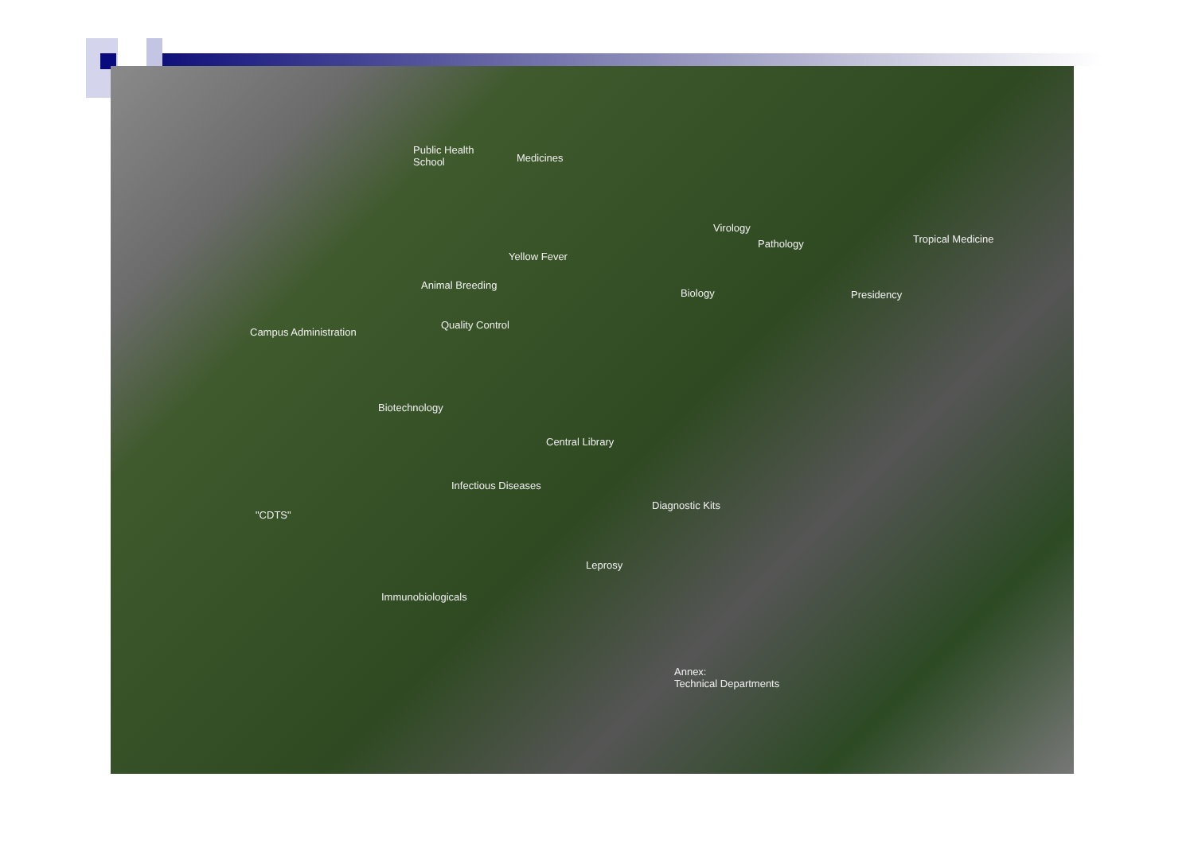Public Health
School Medicines
Virology
Pathology Tropical Medicine
Yellow Fever
Animal Breeding
Biology Presidency
Quality Control
Campus Administration
Biotechnology
Central Library
Infectious Diseases
Diagnostic Kits
"CDTS"
Leprosy
Immunobiologicals
Annex:
Technical Departments